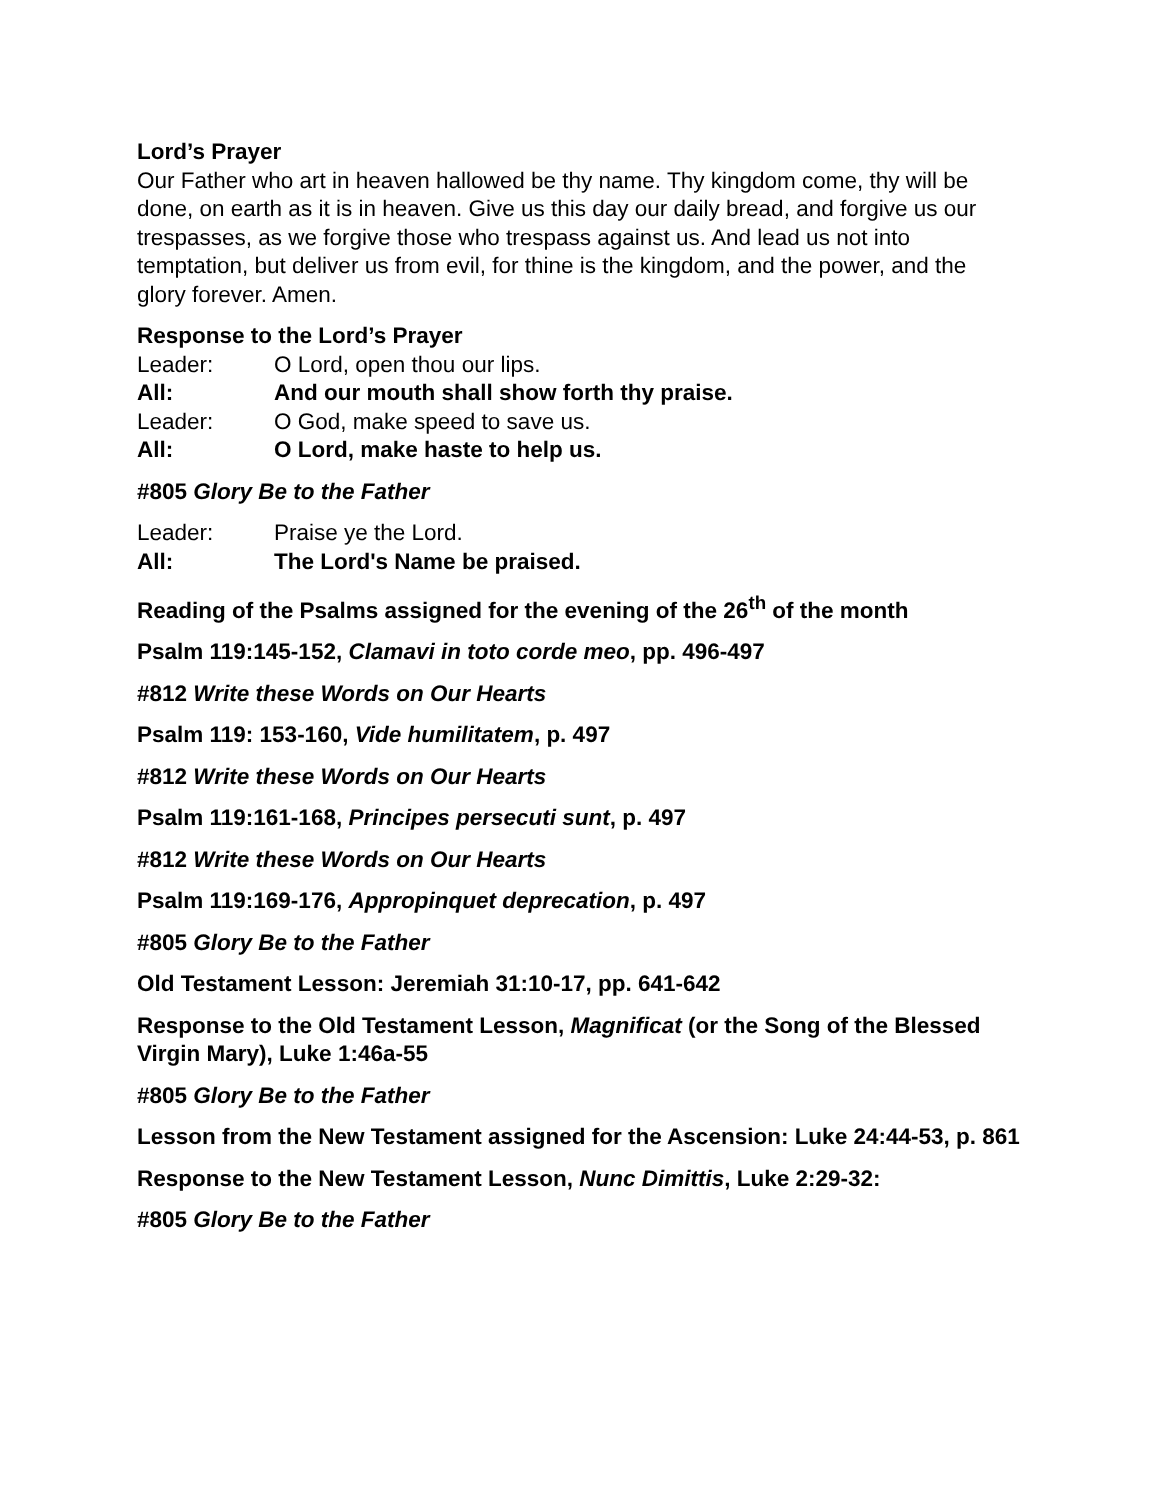Lord’s Prayer
Our Father who art in heaven hallowed be thy name. Thy kingdom come, thy will be done, on earth as it is in heaven. Give us this day our daily bread, and forgive us our trespasses, as we forgive those who trespass against us. And lead us not into temptation, but deliver us from evil, for thine is the kingdom, and the power, and the glory forever. Amen.
Response to the Lord’s Prayer
Leader: O Lord, open thou our lips.
All: And our mouth shall show forth thy praise.
Leader: O God, make speed to save us.
All: O Lord, make haste to help us.
#805 Glory Be to the Father
Leader: Praise ye the Lord.
All: The Lord's Name be praised.
Reading of the Psalms assigned for the evening of the 26<sup>th</sup> of the month
Psalm 119:145-152, Clamavi in toto corde meo, pp. 496-497
#812 Write these Words on Our Hearts
Psalm 119: 153-160, Vide humilitatem, p. 497
#812 Write these Words on Our Hearts
Psalm 119:161-168, Principes persecuti sunt, p. 497
#812 Write these Words on Our Hearts
Psalm 119:169-176, Appropinquet deprecation, p. 497
#805 Glory Be to the Father
Old Testament Lesson: Jeremiah 31:10-17, pp. 641-642
Response to the Old Testament Lesson, Magnificat (or the Song of the Blessed Virgin Mary), Luke 1:46a-55
#805 Glory Be to the Father
Lesson from the New Testament assigned for the Ascension: Luke 24:44-53, p. 861
Response to the New Testament Lesson, Nunc Dimittis, Luke 2:29-32:
#805 Glory Be to the Father